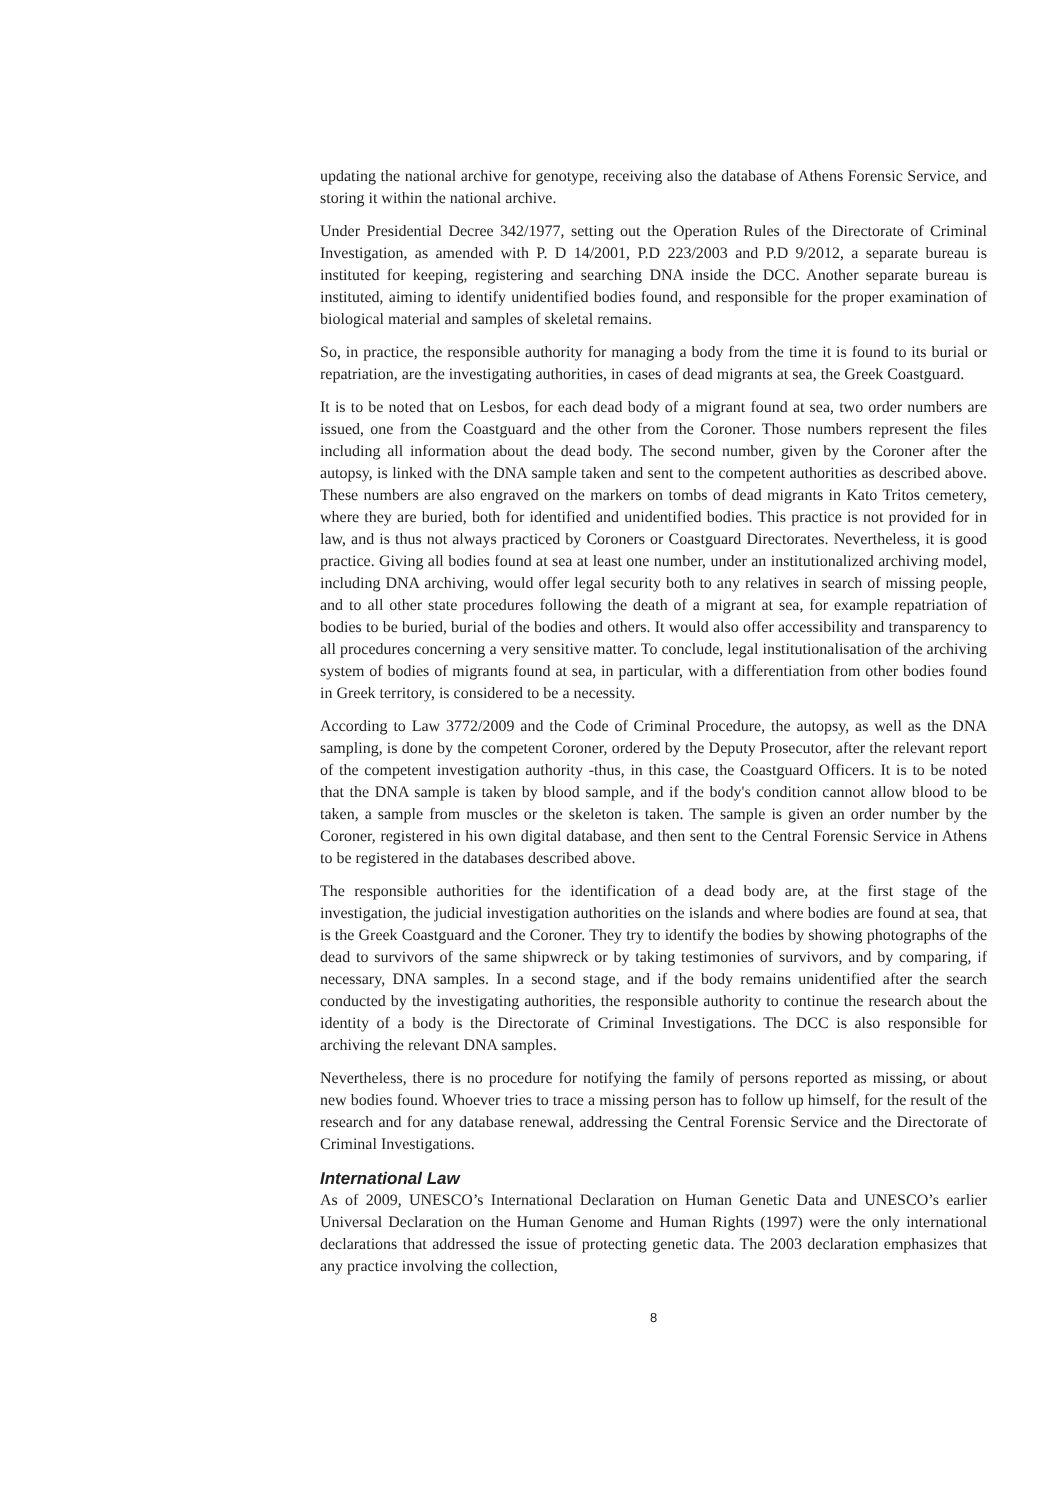updating the national archive for genotype, receiving also the database of Athens Forensic Service, and storing it within the national archive.
Under Presidential Decree 342/1977, setting out the Operation Rules of the Directorate of Criminal Investigation, as amended with P. D 14/2001, P.D 223/2003 and P.D 9/2012, a separate bureau is instituted for keeping, registering and searching DNA inside the DCC. Another separate bureau is instituted, aiming to identify unidentified bodies found, and responsible for the proper examination of biological material and samples of skeletal remains.
So, in practice, the responsible authority for managing a body from the time it is found to its burial or repatriation, are the investigating authorities, in cases of dead migrants at sea, the Greek Coastguard.
It is to be noted that on Lesbos, for each dead body of a migrant found at sea, two order numbers are issued, one from the Coastguard and the other from the Coroner. Those numbers represent the files including all information about the dead body. The second number, given by the Coroner after the autopsy, is linked with the DNA sample taken and sent to the competent authorities as described above. These numbers are also engraved on the markers on tombs of dead migrants in Kato Tritos cemetery, where they are buried, both for identified and unidentified bodies. This practice is not provided for in law, and is thus not always practiced by Coroners or Coastguard Directorates. Nevertheless, it is good practice. Giving all bodies found at sea at least one number, under an institutionalized archiving model, including DNA archiving, would offer legal security both to any relatives in search of missing people, and to all other state procedures following the death of a migrant at sea, for example repatriation of bodies to be buried, burial of the bodies and others. It would also offer accessibility and transparency to all procedures concerning a very sensitive matter. To conclude, legal institutionalisation of the archiving system of bodies of migrants found at sea, in particular, with a differentiation from other bodies found in Greek territory, is considered to be a necessity.
According to Law 3772/2009 and the Code of Criminal Procedure, the autopsy, as well as the DNA sampling, is done by the competent Coroner, ordered by the Deputy Prosecutor, after the relevant report of the competent investigation authority -thus, in this case, the Coastguard Officers. It is to be noted that the DNA sample is taken by blood sample, and if the body's condition cannot allow blood to be taken, a sample from muscles or the skeleton is taken. The sample is given an order number by the Coroner, registered in his own digital database, and then sent to the Central Forensic Service in Athens to be registered in the databases described above.
The responsible authorities for the identification of a dead body are, at the first stage of the investigation, the judicial investigation authorities on the islands and where bodies are found at sea, that is the Greek Coastguard and the Coroner. They try to identify the bodies by showing photographs of the dead to survivors of the same shipwreck or by taking testimonies of survivors, and by comparing, if necessary, DNA samples. In a second stage, and if the body remains unidentified after the search conducted by the investigating authorities, the responsible authority to continue the research about the identity of a body is the Directorate of Criminal Investigations. The DCC is also responsible for archiving the relevant DNA samples.
Nevertheless, there is no procedure for notifying the family of persons reported as missing, or about new bodies found. Whoever tries to trace a missing person has to follow up himself, for the result of the research and for any database renewal, addressing the Central Forensic Service and the Directorate of Criminal Investigations.
International Law
As of 2009, UNESCO’s International Declaration on Human Genetic Data and UNESCO’s earlier Universal Declaration on the Human Genome and Human Rights (1997) were the only international declarations that addressed the issue of protecting genetic data. The 2003 declaration emphasizes that any practice involving the collection,
8